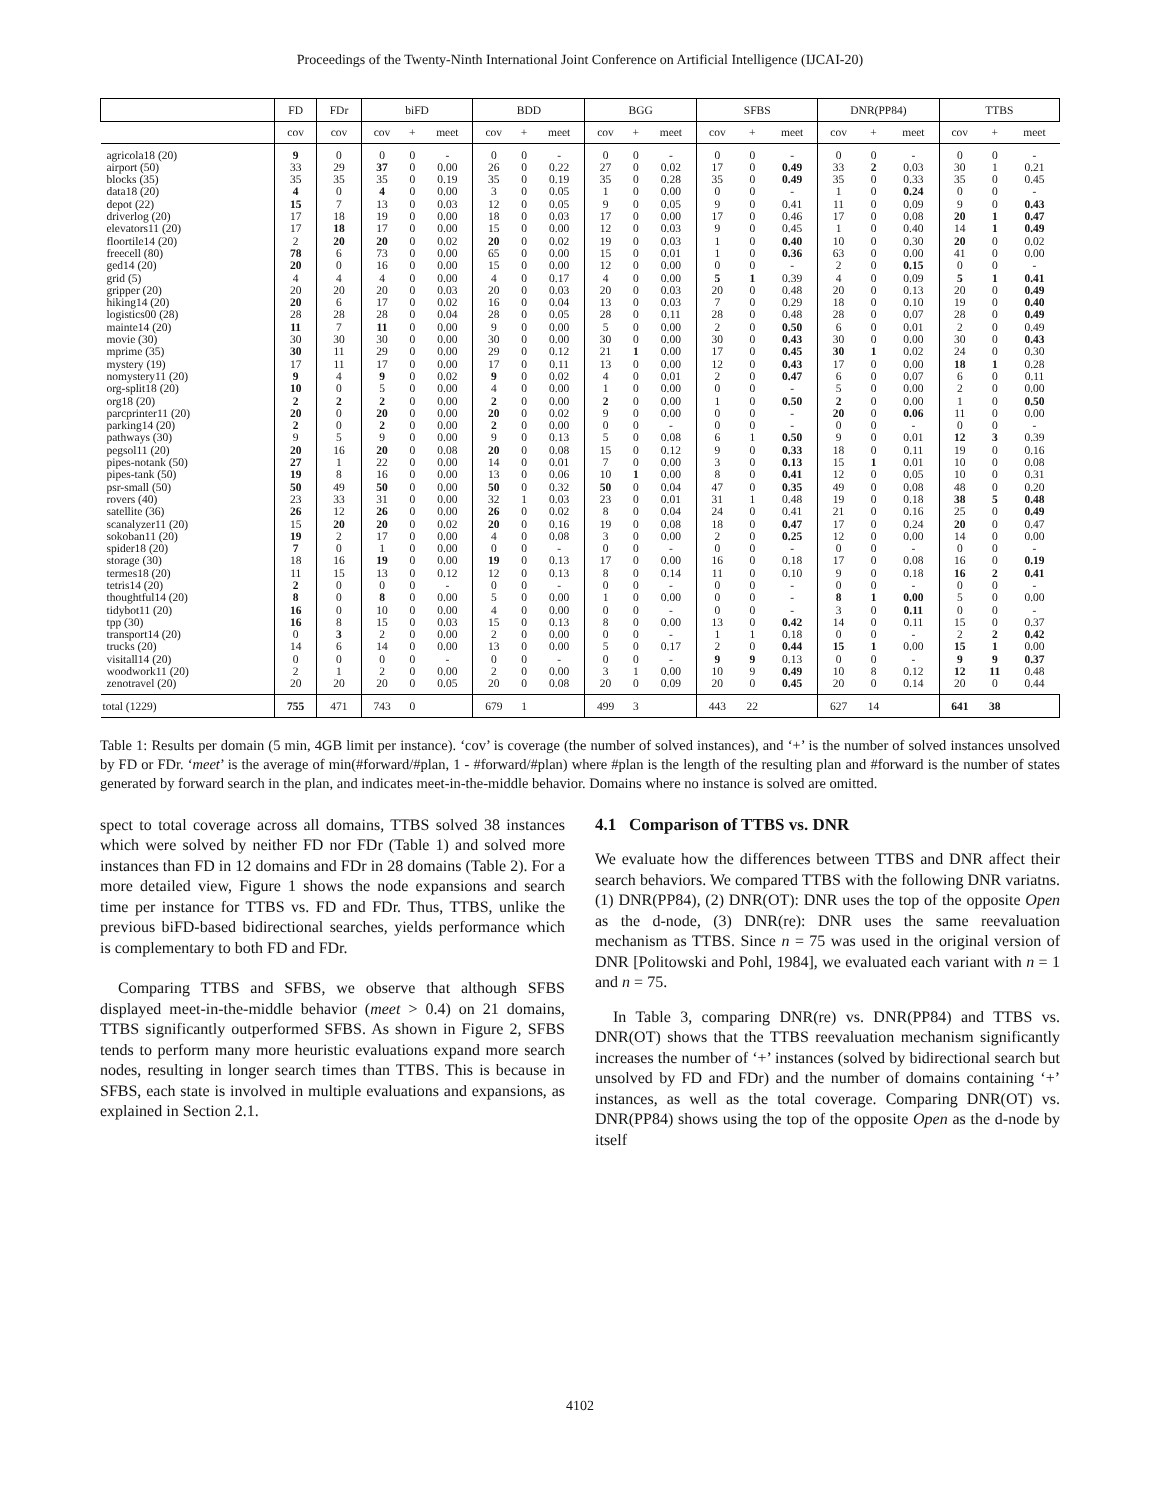Proceedings of the Twenty-Ninth International Joint Conference on Artificial Intelligence (IJCAI-20)
| | FD | FDr | biFD | | | BDD | | | BGG | | | SFBS | | | DNR(PP84) | | | TTBS | | |
| --- | --- | --- | --- | --- | --- | --- | --- | --- | --- | --- | --- | --- | --- | --- | --- | --- | --- | --- | --- | --- |
| | cov | cov | cov | + | meet | cov | + | meet | cov | + | meet | cov | + | meet | cov | + | meet | cov | + | meet |
| agricola18 (20) | 9 | 0 | 0 | 0 | - | 0 | 0 | - | 0 | 0 | - | 0 | 0 | - | 0 | 0 | - | 0 | 0 | - |
| airport (50) | 33 | 29 | 37 | 0 | 0.00 | 26 | 0 | 0.22 | 27 | 0 | 0.02 | 17 | 0 | 0.49 | 33 | 2 | 0.03 | 30 | 1 | 0.21 |
| blocks (35) | 35 | 35 | 35 | 0 | 0.19 | 35 | 0 | 0.19 | 35 | 0 | 0.28 | 35 | 0 | 0.49 | 35 | 0 | 0.33 | 35 | 0 | 0.45 |
| data18 (20) | 4 | 0 | 4 | 0 | 0.00 | 3 | 0 | 0.05 | 1 | 0 | 0.00 | 0 | 0 | - | 1 | 0 | 0.24 | 0 | 0 | - |
| depot (22) | 15 | 7 | 13 | 0 | 0.03 | 12 | 0 | 0.05 | 9 | 0 | 0.05 | 9 | 0 | 0.41 | 11 | 0 | 0.09 | 9 | 0 | 0.43 |
| driverlog (20) | 17 | 18 | 19 | 0 | 0.00 | 18 | 0 | 0.03 | 17 | 0 | 0.00 | 17 | 0 | 0.46 | 17 | 0 | 0.08 | 20 | 1 | 0.47 |
| elevators11 (20) | 17 | 18 | 17 | 0 | 0.00 | 15 | 0 | 0.00 | 12 | 0 | 0.03 | 9 | 0 | 0.45 | 1 | 0 | 0.40 | 14 | 1 | 0.49 |
| floortile14 (20) | 2 | 20 | 20 | 0 | 0.02 | 20 | 0 | 0.02 | 19 | 0 | 0.03 | 1 | 0 | 0.40 | 10 | 0 | 0.30 | 20 | 0 | 0.02 |
| freecell (80) | 78 | 6 | 73 | 0 | 0.00 | 65 | 0 | 0.00 | 15 | 0 | 0.01 | 1 | 0 | 0.36 | 63 | 0 | 0.00 | 41 | 0 | 0.00 |
| ged14 (20) | 20 | 0 | 16 | 0 | 0.00 | 15 | 0 | 0.00 | 12 | 0 | 0.00 | 0 | 0 | - | 2 | 0 | 0.15 | 0 | 0 | - |
| grid (5) | 4 | 4 | 4 | 0 | 0.00 | 4 | 0 | 0.17 | 4 | 0 | 0.00 | 5 | 1 | 0.39 | 4 | 0 | 0.09 | 5 | 1 | 0.41 |
| gripper (20) | 20 | 20 | 20 | 0 | 0.03 | 20 | 0 | 0.03 | 20 | 0 | 0.03 | 20 | 0 | 0.48 | 20 | 0 | 0.13 | 20 | 0 | 0.49 |
| hiking14 (20) | 20 | 6 | 17 | 0 | 0.02 | 16 | 0 | 0.04 | 13 | 0 | 0.03 | 7 | 0 | 0.29 | 18 | 0 | 0.10 | 19 | 0 | 0.40 |
| logistics00 (28) | 28 | 28 | 28 | 0 | 0.04 | 28 | 0 | 0.05 | 28 | 0 | 0.11 | 28 | 0 | 0.48 | 28 | 0 | 0.07 | 28 | 0 | 0.49 |
| mainte14 (20) | 11 | 7 | 11 | 0 | 0.00 | 9 | 0 | 0.00 | 5 | 0 | 0.00 | 2 | 0 | 0.50 | 6 | 0 | 0.01 | 2 | 0 | 0.49 |
| movie (30) | 30 | 30 | 30 | 0 | 0.00 | 30 | 0 | 0.00 | 30 | 0 | 0.00 | 30 | 0 | 0.43 | 30 | 0 | 0.00 | 30 | 0 | 0.43 |
| mprime (35) | 30 | 11 | 29 | 0 | 0.00 | 29 | 0 | 0.12 | 21 | 1 | 0.00 | 17 | 0 | 0.45 | 30 | 1 | 0.02 | 24 | 0 | 0.30 |
| mystery (19) | 17 | 11 | 17 | 0 | 0.00 | 17 | 0 | 0.11 | 13 | 0 | 0.00 | 12 | 0 | 0.43 | 17 | 0 | 0.00 | 18 | 1 | 0.28 |
| nomystery11 (20) | 9 | 4 | 9 | 0 | 0.02 | 9 | 0 | 0.02 | 4 | 0 | 0.01 | 2 | 0 | 0.47 | 6 | 0 | 0.07 | 6 | 0 | 0.11 |
| org-split18 (20) | 10 | 0 | 5 | 0 | 0.00 | 4 | 0 | 0.00 | 1 | 0 | 0.00 | 0 | 0 | - | 5 | 0 | 0.00 | 2 | 0 | 0.00 |
| org18 (20) | 2 | 2 | 2 | 0 | 0.00 | 2 | 0 | 0.00 | 2 | 0 | 0.00 | 1 | 0 | 0.50 | 2 | 0 | 0.00 | 1 | 0 | 0.50 |
| parcprinter11 (20) | 20 | 0 | 20 | 0 | 0.00 | 20 | 0 | 0.02 | 9 | 0 | 0.00 | 0 | 0 | - | 20 | 0 | 0.06 | 11 | 0 | 0.00 |
| parking14 (20) | 2 | 0 | 2 | 0 | 0.00 | 2 | 0 | 0.00 | 0 | 0 | - | 0 | 0 | - | 0 | 0 | - | 0 | 0 | - |
| pathways (30) | 9 | 5 | 9 | 0 | 0.00 | 9 | 0 | 0.13 | 5 | 0 | 0.08 | 6 | 1 | 0.50 | 9 | 0 | 0.01 | 12 | 3 | 0.39 |
| pegsol11 (20) | 20 | 16 | 20 | 0 | 0.08 | 20 | 0 | 0.08 | 15 | 0 | 0.12 | 9 | 0 | 0.33 | 18 | 0 | 0.11 | 19 | 0 | 0.16 |
| pipes-notank (50) | 27 | 1 | 22 | 0 | 0.00 | 14 | 0 | 0.01 | 7 | 0 | 0.00 | 3 | 0 | 0.13 | 15 | 1 | 0.01 | 10 | 0 | 0.08 |
| pipes-tank (50) | 19 | 8 | 16 | 0 | 0.00 | 13 | 0 | 0.06 | 10 | 1 | 0.00 | 8 | 0 | 0.41 | 12 | 0 | 0.05 | 10 | 0 | 0.31 |
| psr-small (50) | 50 | 49 | 50 | 0 | 0.00 | 50 | 0 | 0.32 | 50 | 0 | 0.04 | 47 | 0 | 0.35 | 49 | 0 | 0.08 | 48 | 0 | 0.20 |
| rovers (40) | 23 | 33 | 31 | 0 | 0.00 | 32 | 1 | 0.03 | 23 | 0 | 0.01 | 31 | 1 | 0.48 | 19 | 0 | 0.18 | 38 | 5 | 0.48 |
| satellite (36) | 26 | 12 | 26 | 0 | 0.00 | 26 | 0 | 0.02 | 8 | 0 | 0.04 | 24 | 0 | 0.41 | 21 | 0 | 0.16 | 25 | 0 | 0.49 |
| scanalyzer11 (20) | 15 | 20 | 20 | 0 | 0.02 | 20 | 0 | 0.16 | 19 | 0 | 0.08 | 18 | 0 | 0.47 | 17 | 0 | 0.24 | 20 | 0 | 0.47 |
| sokoban11 (20) | 19 | 2 | 17 | 0 | 0.00 | 4 | 0 | 0.08 | 3 | 0 | 0.00 | 2 | 0 | 0.25 | 12 | 0 | 0.00 | 14 | 0 | 0.00 |
| spider18 (20) | 7 | 0 | 1 | 0 | 0.00 | 0 | 0 | - | 0 | 0 | - | 0 | 0 | - | 0 | 0 | - | 0 | 0 | - |
| storage (30) | 18 | 16 | 19 | 0 | 0.00 | 19 | 0 | 0.13 | 17 | 0 | 0.00 | 16 | 0 | 0.18 | 17 | 0 | 0.08 | 16 | 0 | 0.19 |
| termes18 (20) | 11 | 15 | 13 | 0 | 0.12 | 12 | 0 | 0.13 | 8 | 0 | 0.14 | 11 | 0 | 0.10 | 9 | 0 | 0.18 | 16 | 2 | 0.41 |
| tetris14 (20) | 2 | 0 | 0 | 0 | - | 0 | 0 | - | 0 | 0 | - | 0 | 0 | - | 0 | 0 | - | 0 | 0 | - |
| thoughtful14 (20) | 8 | 0 | 8 | 0 | 0.00 | 5 | 0 | 0.00 | 1 | 0 | 0.00 | 0 | 0 | - | 8 | 1 | 0.00 | 5 | 0 | 0.00 |
| tidybot11 (20) | 16 | 0 | 10 | 0 | 0.00 | 4 | 0 | 0.00 | 0 | 0 | - | 0 | 0 | - | 3 | 0 | 0.11 | 0 | 0 | - |
| tpp (30) | 16 | 8 | 15 | 0 | 0.03 | 15 | 0 | 0.13 | 8 | 0 | 0.00 | 13 | 0 | 0.42 | 14 | 0 | 0.11 | 15 | 0 | 0.37 |
| transport14 (20) | 0 | 3 | 2 | 0 | 0.00 | 2 | 0 | 0.00 | 0 | 0 | - | 1 | 1 | 0.18 | 0 | 0 | - | 2 | 2 | 0.42 |
| trucks (20) | 14 | 6 | 14 | 0 | 0.00 | 13 | 0 | 0.00 | 5 | 0 | 0.17 | 2 | 0 | 0.44 | 15 | 1 | 0.00 | 15 | 1 | 0.00 |
| visitall14 (20) | 0 | 0 | 0 | 0 | - | 0 | 0 | - | 0 | 0 | - | 9 | 9 | 0.13 | 0 | 0 | - | 9 | 9 | 0.37 |
| woodwork11 (20) | 2 | 1 | 2 | 0 | 0.00 | 2 | 0 | 0.00 | 3 | 1 | 0.00 | 10 | 9 | 0.49 | 10 | 8 | 0.12 | 12 | 11 | 0.48 |
| zenotravel (20) | 20 | 20 | 20 | 0 | 0.05 | 20 | 0 | 0.08 | 20 | 0 | 0.09 | 20 | 0 | 0.45 | 20 | 0 | 0.14 | 20 | 0 | 0.44 |
| total (1229) | 755 | 471 | 743 | 0 | | 679 | 1 | | 499 | 3 | | 443 | 22 | | 627 | 14 | | 641 | 38 | |
Table 1: Results per domain (5 min, 4GB limit per instance). ‘cov’ is coverage (the number of solved instances), and ‘+’ is the number of solved instances unsolved by FD or FDr. ‘meet’ is the average of min(#forward/#plan, 1 - #forward/#plan) where #plan is the length of the resulting plan and #forward is the number of states generated by forward search in the plan, and indicates meet-in-the-middle behavior. Domains where no instance is solved are omitted.
spect to total coverage across all domains, TTBS solved 38 instances which were solved by neither FD nor FDr (Table 1) and solved more instances than FD in 12 domains and FDr in 28 domains (Table 2). For a more detailed view, Figure 1 shows the node expansions and search time per instance for TTBS vs. FD and FDr. Thus, TTBS, unlike the previous biFD-based bidirectional searches, yields performance which is complementary to both FD and FDr.
Comparing TTBS and SFBS, we observe that although SFBS displayed meet-in-the-middle behavior (meet > 0.4) on 21 domains, TTBS significantly outperformed SFBS. As shown in Figure 2, SFBS tends to perform many more heuristic evaluations expand more search nodes, resulting in longer search times than TTBS. This is because in SFBS, each state is involved in multiple evaluations and expansions, as explained in Section 2.1.
4.1 Comparison of TTBS vs. DNR
We evaluate how the differences between TTBS and DNR affect their search behaviors. We compared TTBS with the following DNR variatns. (1) DNR(PP84), (2) DNR(OT): DNR uses the top of the opposite Open as the d-node, (3) DNR(re): DNR uses the same reevaluation mechanism as TTBS. Since n = 75 was used in the original version of DNR [Politowski and Pohl, 1984], we evaluated each variant with n = 1 and n = 75.
In Table 3, comparing DNR(re) vs. DNR(PP84) and TTBS vs. DNR(OT) shows that the TTBS reevaluation mechanism significantly increases the number of ‘+’ instances (solved by bidirectional search but unsolved by FD and FDr) and the number of domains containing ‘+’ instances, as well as the total coverage. Comparing DNR(OT) vs. DNR(PP84) shows using the top of the opposite Open as the d-node by itself
4102